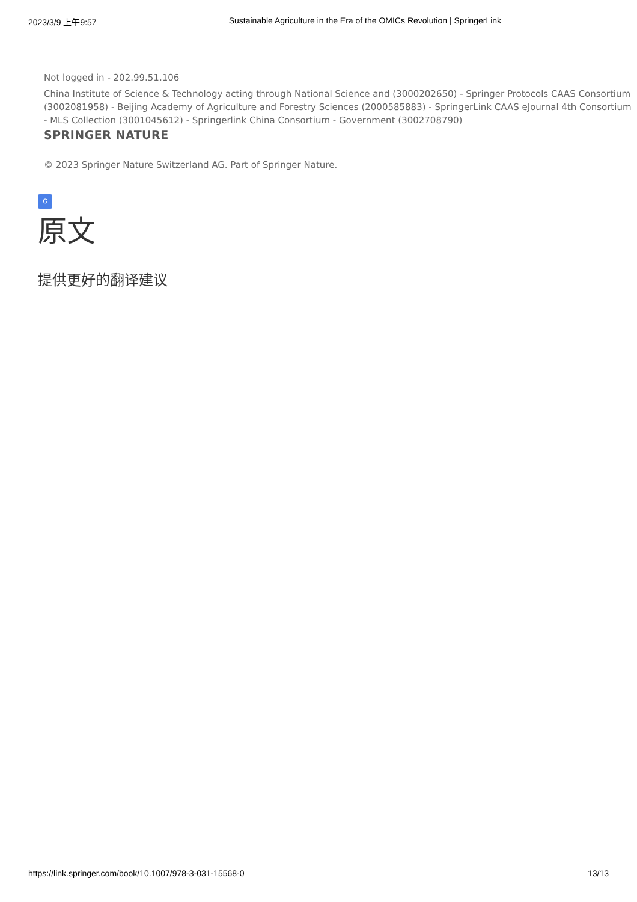2023/3/9 上午9:57 Sustainable Agriculture in the Era of the OMICs Revolution | SpringerLink
Not logged in - 202.99.51.106
China Institute of Science & Technology acting through National Science and (3000202650) - Springer Protocols CAAS Consortium (3002081958) - Beijing Academy of Agriculture and Forestry Sciences (2000585883) - SpringerLink CAAS eJournal 4th Consortium - MLS Collection (3001045612) - Springerlink China Consortium - Government (3002708790)
SPRINGER NATURE
© 2023 Springer Nature Switzerland AG. Part of Springer Nature.
G
原文
提供更好的翻译建议
https://link.springer.com/book/10.1007/978-3-031-15568-0 13/13